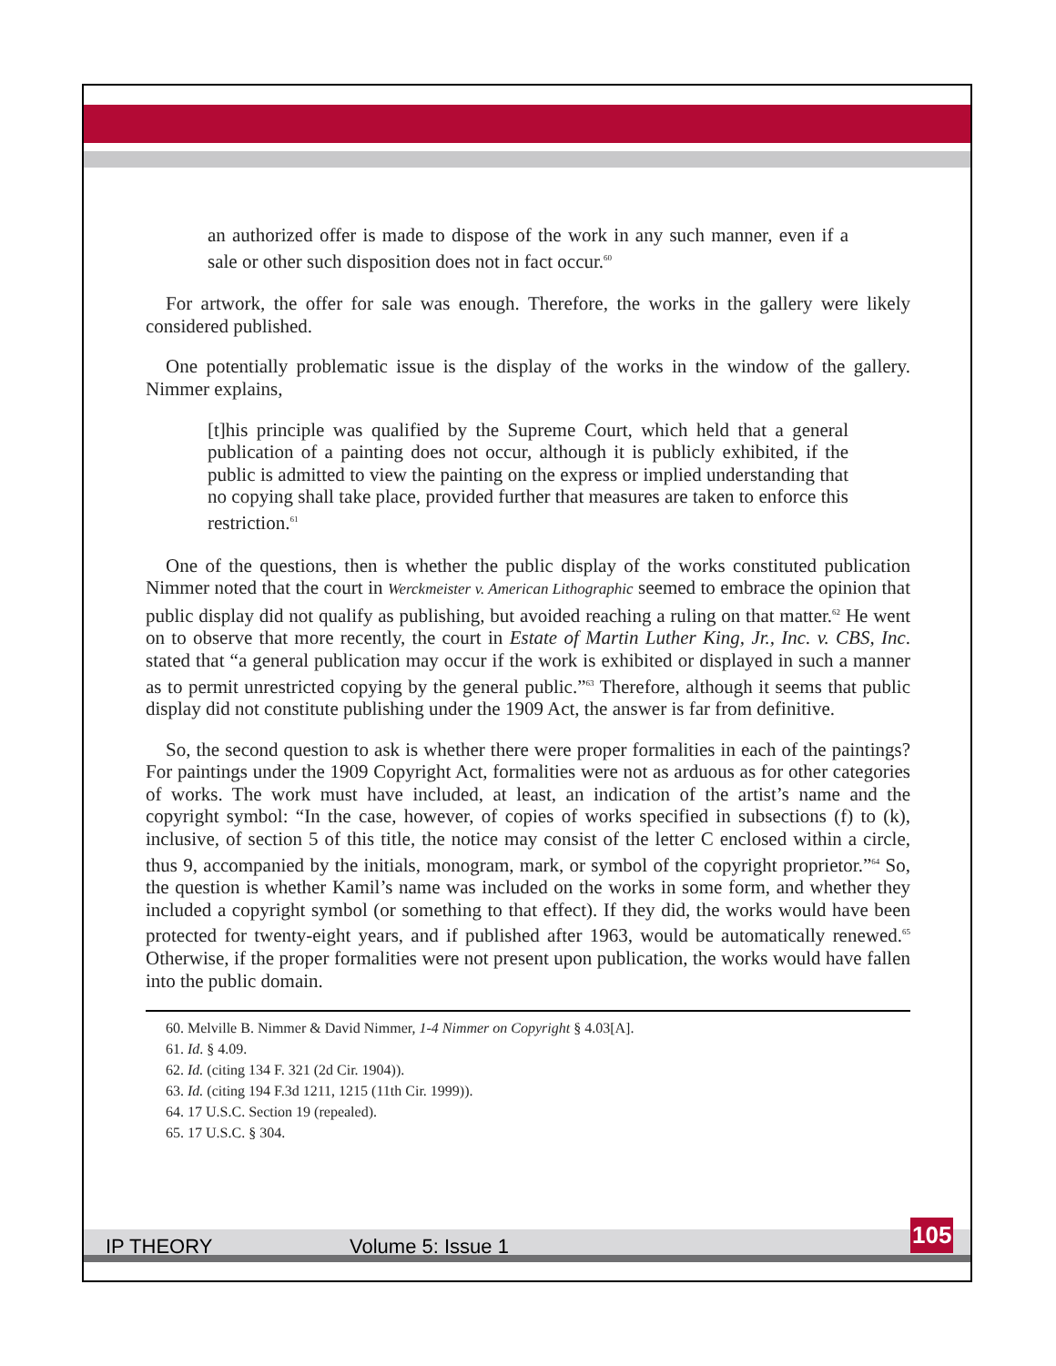an authorized offer is made to dispose of the work in any such manner, even if a sale or other such disposition does not in fact occur.<sup>60</sup>
For artwork, the offer for sale was enough. Therefore, the works in the gallery were likely considered published.
One potentially problematic issue is the display of the works in the window of the gallery. Nimmer explains,
[t]his principle was qualified by the Supreme Court, which held that a general publication of a painting does not occur, although it is publicly exhibited, if the public is admitted to view the painting on the express or implied understanding that no copying shall take place, provided further that measures are taken to enforce this restriction.<sup>61</sup>
One of the questions, then is whether the public display of the works constituted publication Nimmer noted that the court in Werckmeister v. American Lithographic seemed to embrace the opinion that public display did not qualify as publishing, but avoided reaching a ruling on that matter.<sup>62</sup> He went on to observe that more recently, the court in Estate of Martin Luther King, Jr., Inc. v. CBS, Inc. stated that “a general publication may occur if the work is exhibited or displayed in such a manner as to permit unrestricted copying by the general public.”<sup>63</sup> Therefore, although it seems that public display did not constitute publishing under the 1909 Act, the answer is far from definitive.
So, the second question to ask is whether there were proper formalities in each of the paintings? For paintings under the 1909 Copyright Act, formalities were not as arduous as for other categories of works. The work must have included, at least, an indication of the artist’s name and the copyright symbol: “In the case, however, of copies of works specified in subsections (f) to (k), inclusive, of section 5 of this title, the notice may consist of the letter C enclosed within a circle, thus 9, accompanied by the initials, monogram, mark, or symbol of the copyright proprietor.”<sup>64</sup> So, the question is whether Kamil’s name was included on the works in some form, and whether they included a copyright symbol (or something to that effect). If they did, the works would have been protected for twenty-eight years, and if published after 1963, would be automatically renewed.<sup>65</sup> Otherwise, if the proper formalities were not present upon publication, the works would have fallen into the public domain.
60. Melville B. Nimmer & David Nimmer, 1-4 Nimmer on Copyright § 4.03[A].
61. Id. § 4.09.
62. Id. (citing 134 F. 321 (2d Cir. 1904)).
63. Id. (citing 194 F.3d 1211, 1215 (11th Cir. 1999)).
64. 17 U.S.C. Section 19 (repealed).
65. 17 U.S.C. § 304.
IP THEORY Volume 5: Issue 1 105